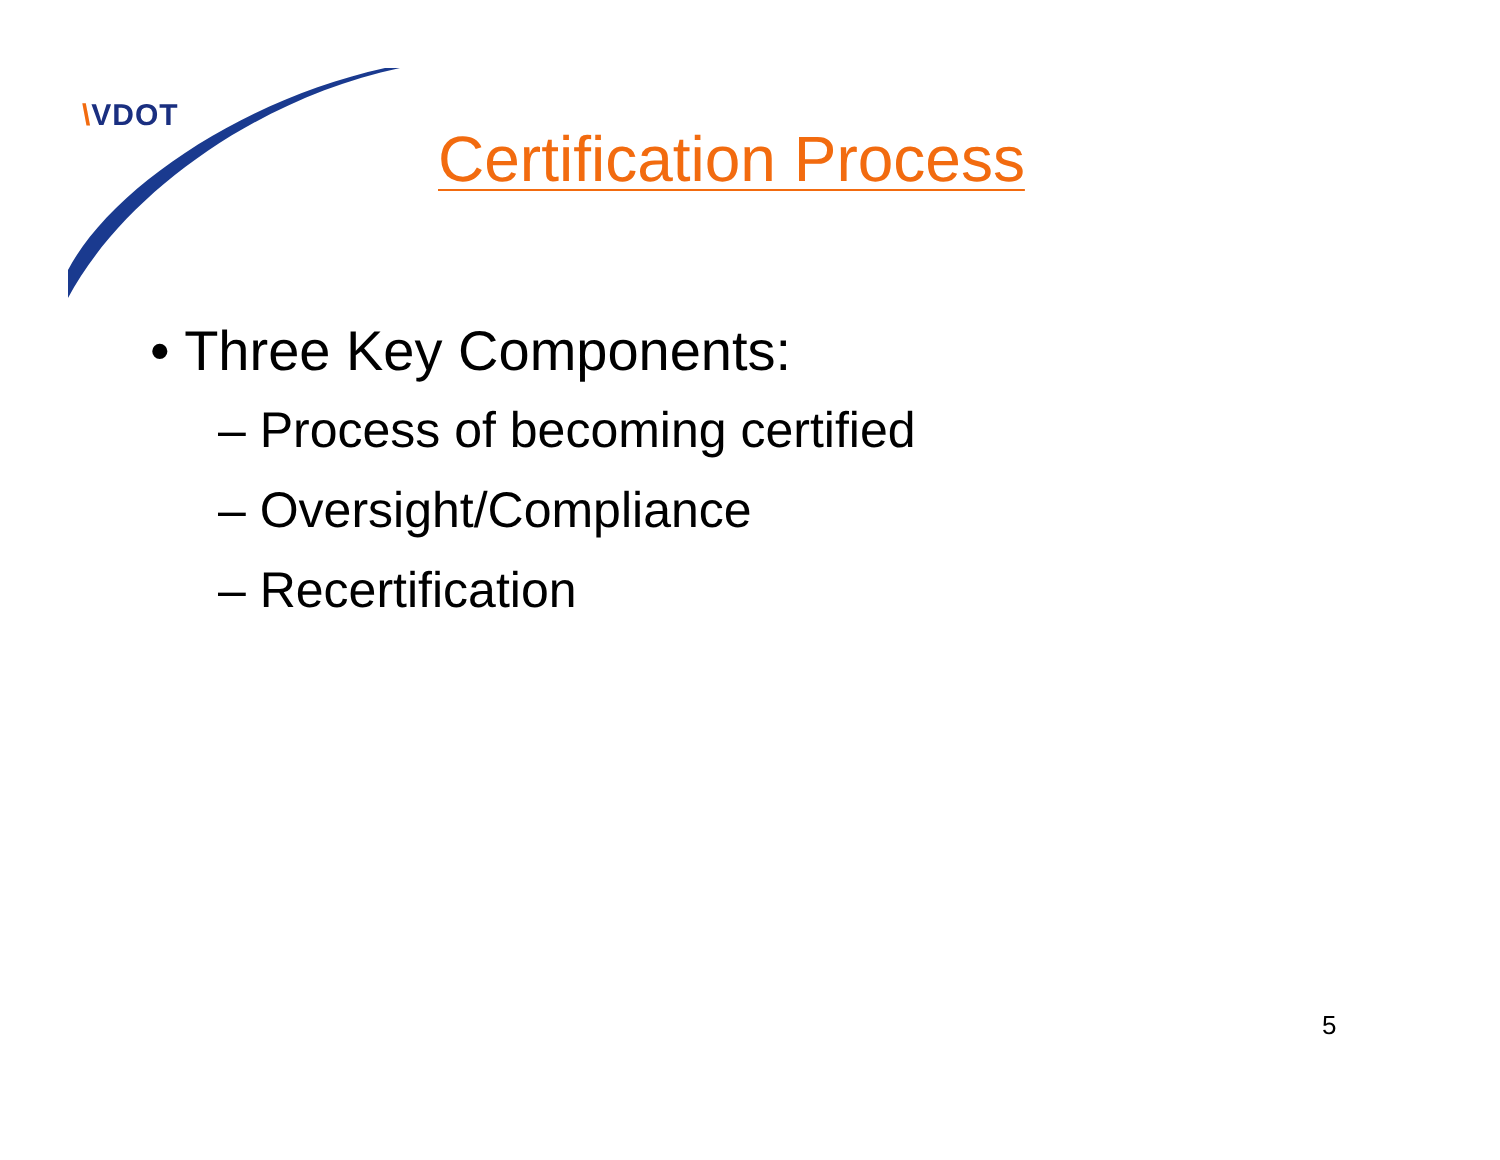\VDOT
Certification Process
• Three Key Components:
– Process of becoming certified
– Oversight/Compliance
– Recertification
5